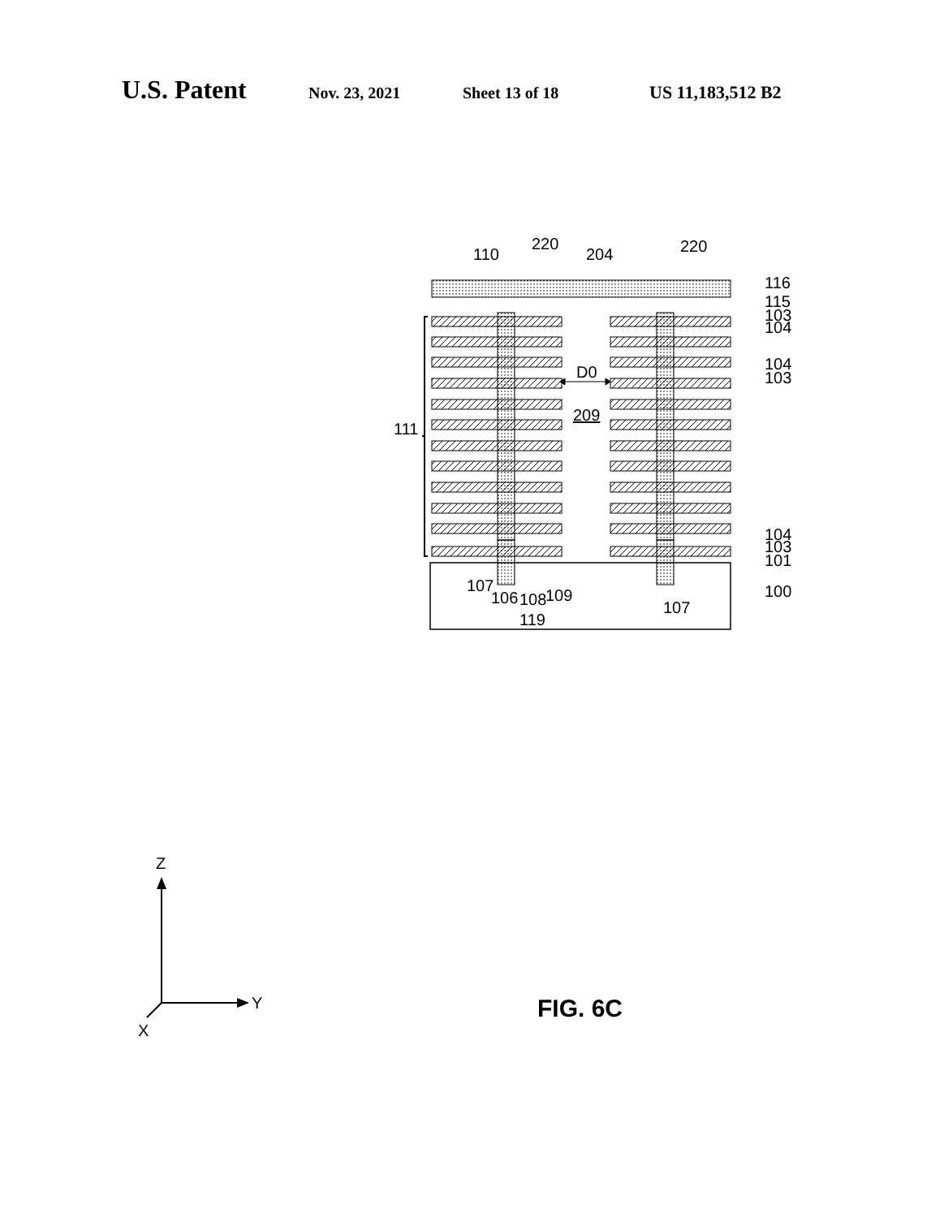U.S. Patent Nov. 23, 2021 Sheet 13 of 18 US 11,183,512 B2
110
220
204
220
116
115
103
104
104
103
D0
209
111
104
103
101
100
107
106
108
109
119
107
Z
Y
X
FIG. 6C